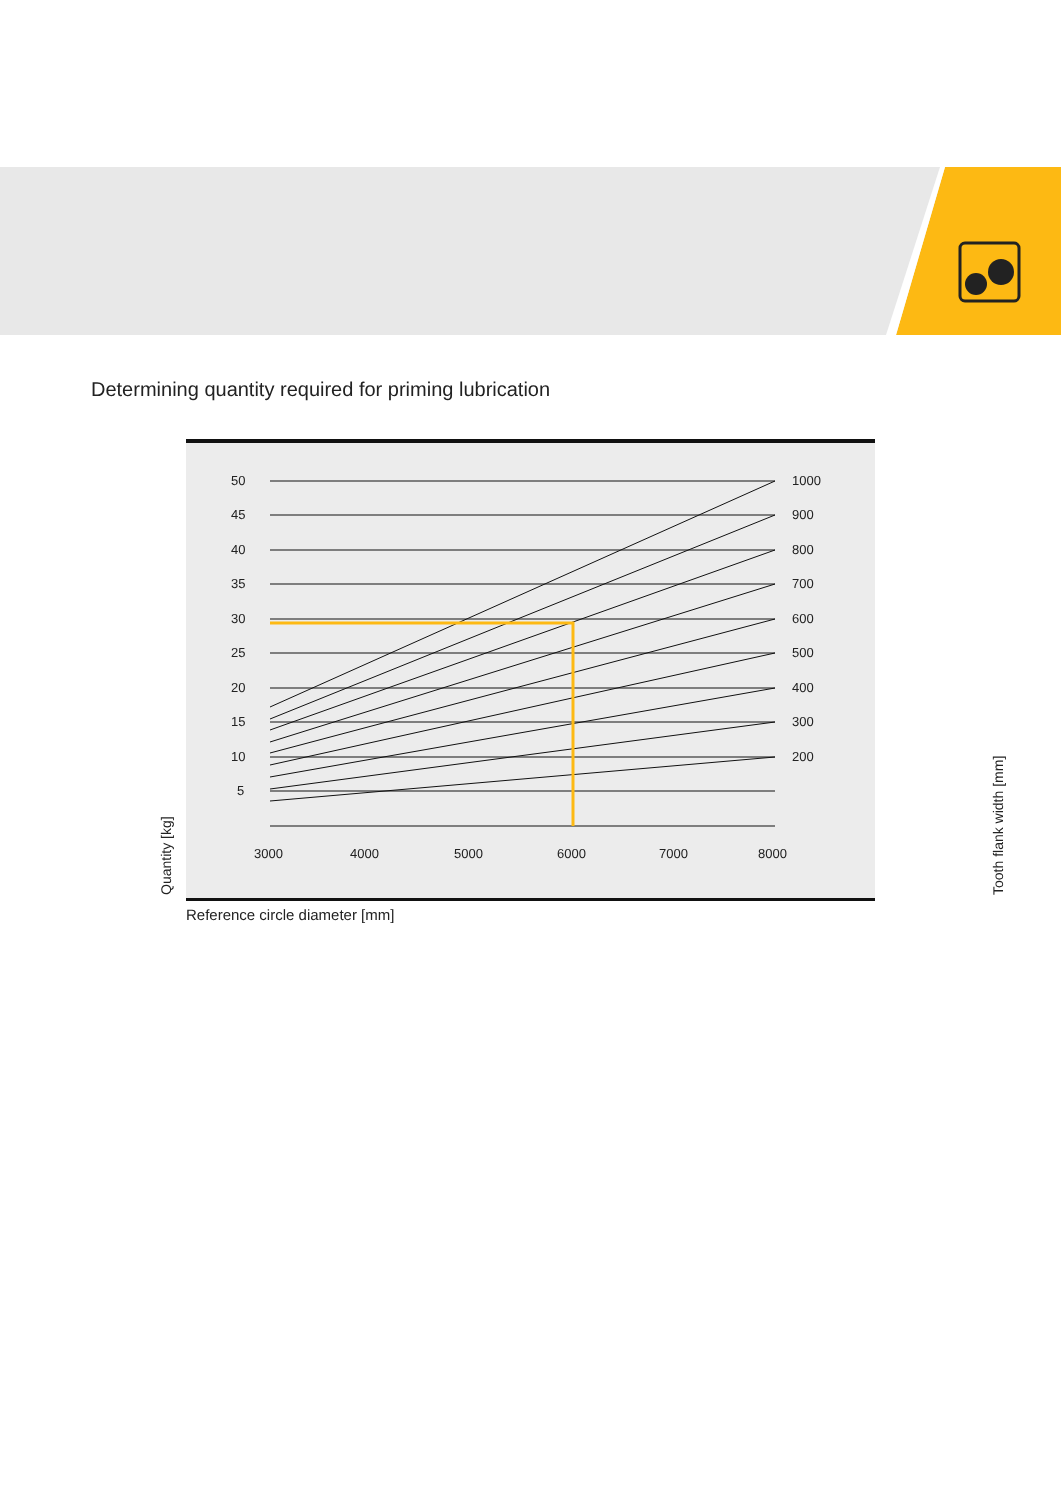Determining quantity required for priming lubrication
50
45
40
35
30
25
20
15
10
5
1000
900
800
700
600
500
400
300
200
3000
4000
5000
6000
7000
8000
Quantity [kg] Tooth flank width [mm]
Reference circle diameter [mm]